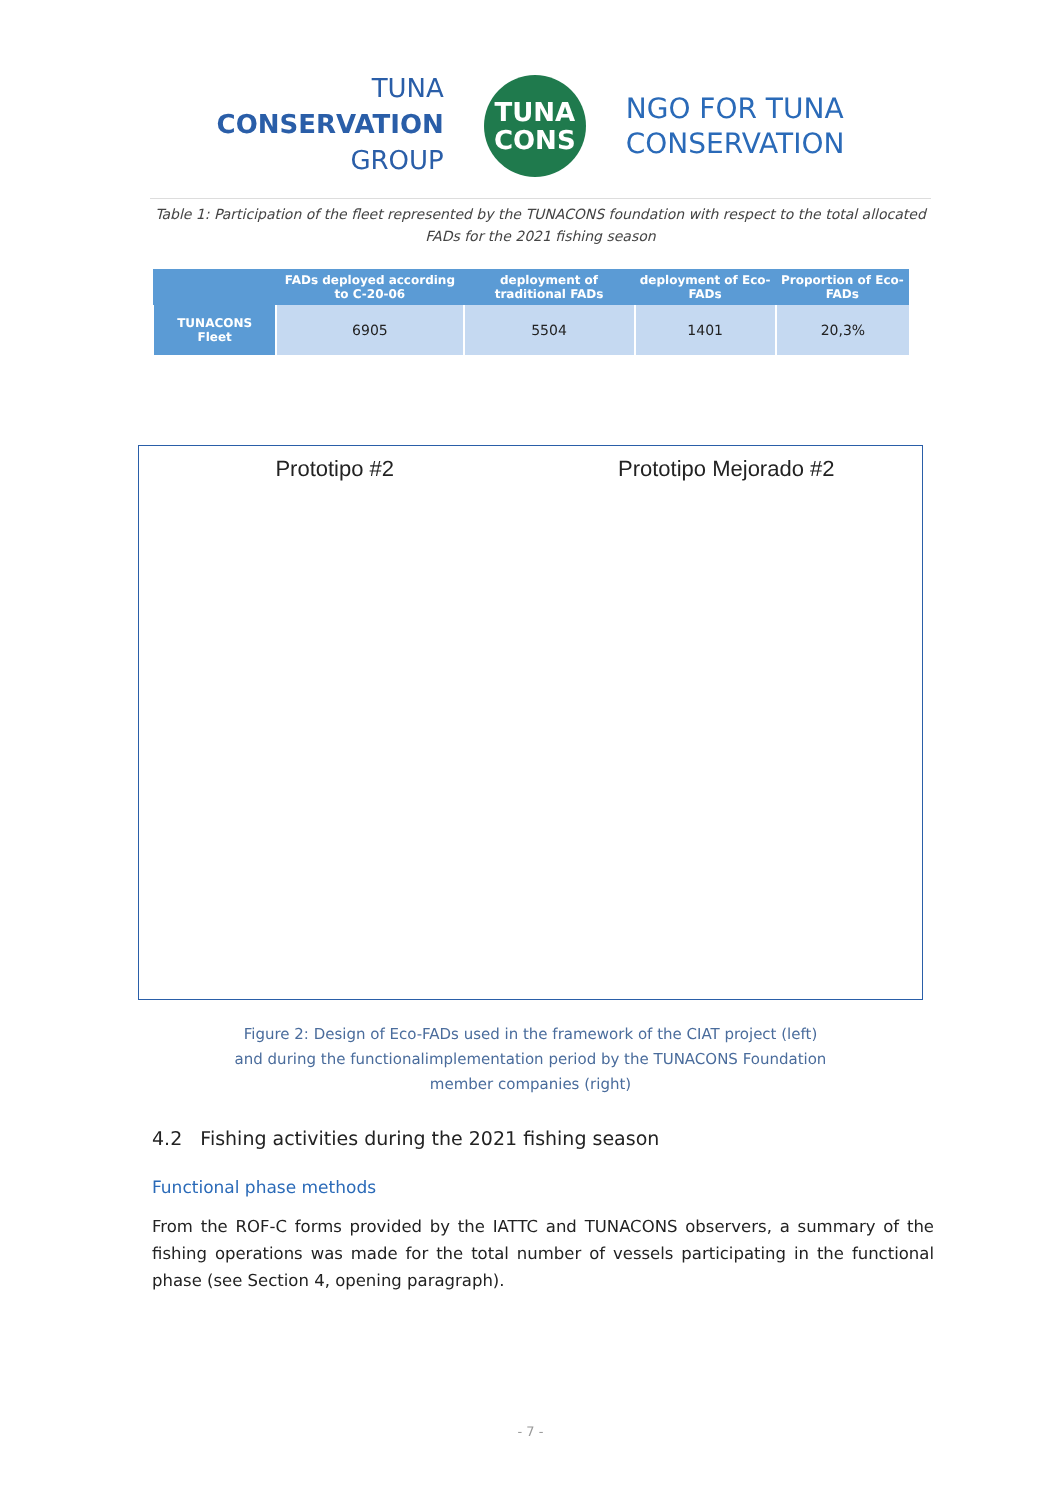TUNA
CONSERVATION
GROUP
TUNA
CONS
NGO FOR TUNA
CONSERVATION
Table 1: Participation of the fleet represented by the TUNACONS foundation with respect to the total allocated FADs for the 2021 fishing season
| | FADs deployed according to C-20-06 | deployment of traditional FADs | deployment of Eco-FADs | Proportion of Eco-FADs |
| --- | --- | --- | --- | --- |
| TUNACONS Fleet | 6905 | 5504 | 1401 | 20,3% |
Prototipo #2 Prototipo Mejorado #2
Figure 2: Design of Eco-FADs used in the framework of the CIAT project (left)
and during the functionalimplementation period by the TUNACONS Foundation
member companies (right)
4.2 Fishing activities during the 2021 fishing season
Functional phase methods
From the ROF-C forms provided by the IATTC and TUNACONS observers, a summary of the fishing operations was made for the total number of vessels participating in the functional phase (see Section 4, opening paragraph).
- 7 -